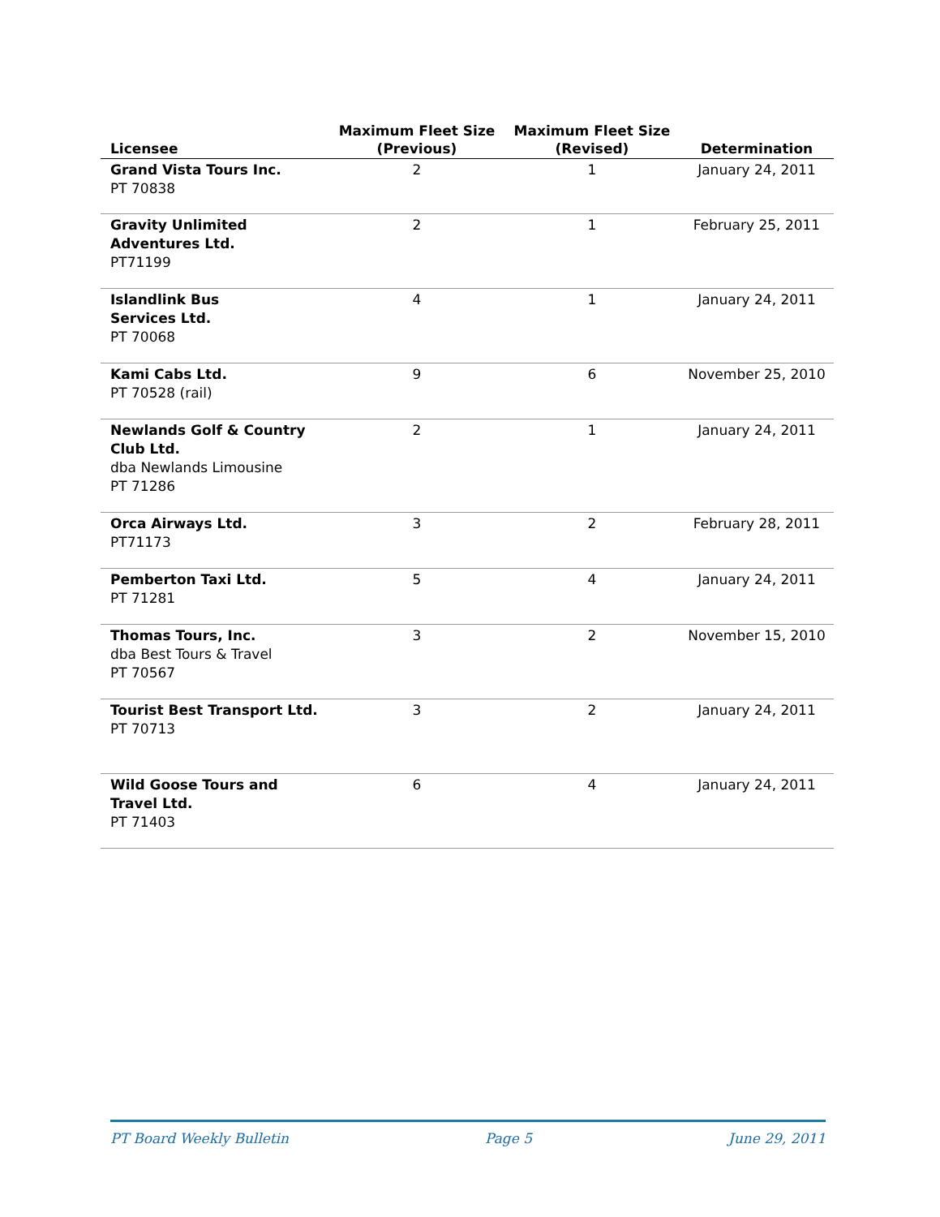| Licensee | Maximum Fleet Size (Previous) | Maximum Fleet Size (Revised) | Determination |
| --- | --- | --- | --- |
| Grand Vista Tours Inc. PT 70838 | 2 | 1 | January 24, 2011 |
| Gravity Unlimited Adventures Ltd. PT71199 | 2 | 1 | February 25, 2011 |
| Islandlink Bus Services Ltd. PT 70068 | 4 | 1 | January 24, 2011 |
| Kami Cabs Ltd. PT 70528 (rail) | 9 | 6 | November 25, 2010 |
| Newlands Golf & Country Club Ltd. dba Newlands Limousine PT 71286 | 2 | 1 | January 24, 2011 |
| Orca Airways Ltd. PT71173 | 3 | 2 | February 28, 2011 |
| Pemberton Taxi Ltd. PT 71281 | 5 | 4 | January 24, 2011 |
| Thomas Tours, Inc. dba Best Tours & Travel PT 70567 | 3 | 2 | November 15, 2010 |
| Tourist Best Transport Ltd. PT 70713 | 3 | 2 | January 24, 2011 |
| Wild Goose Tours and Travel Ltd. PT 71403 | 6 | 4 | January 24, 2011 |
PT Board Weekly Bulletin Page 5 June 29, 2011